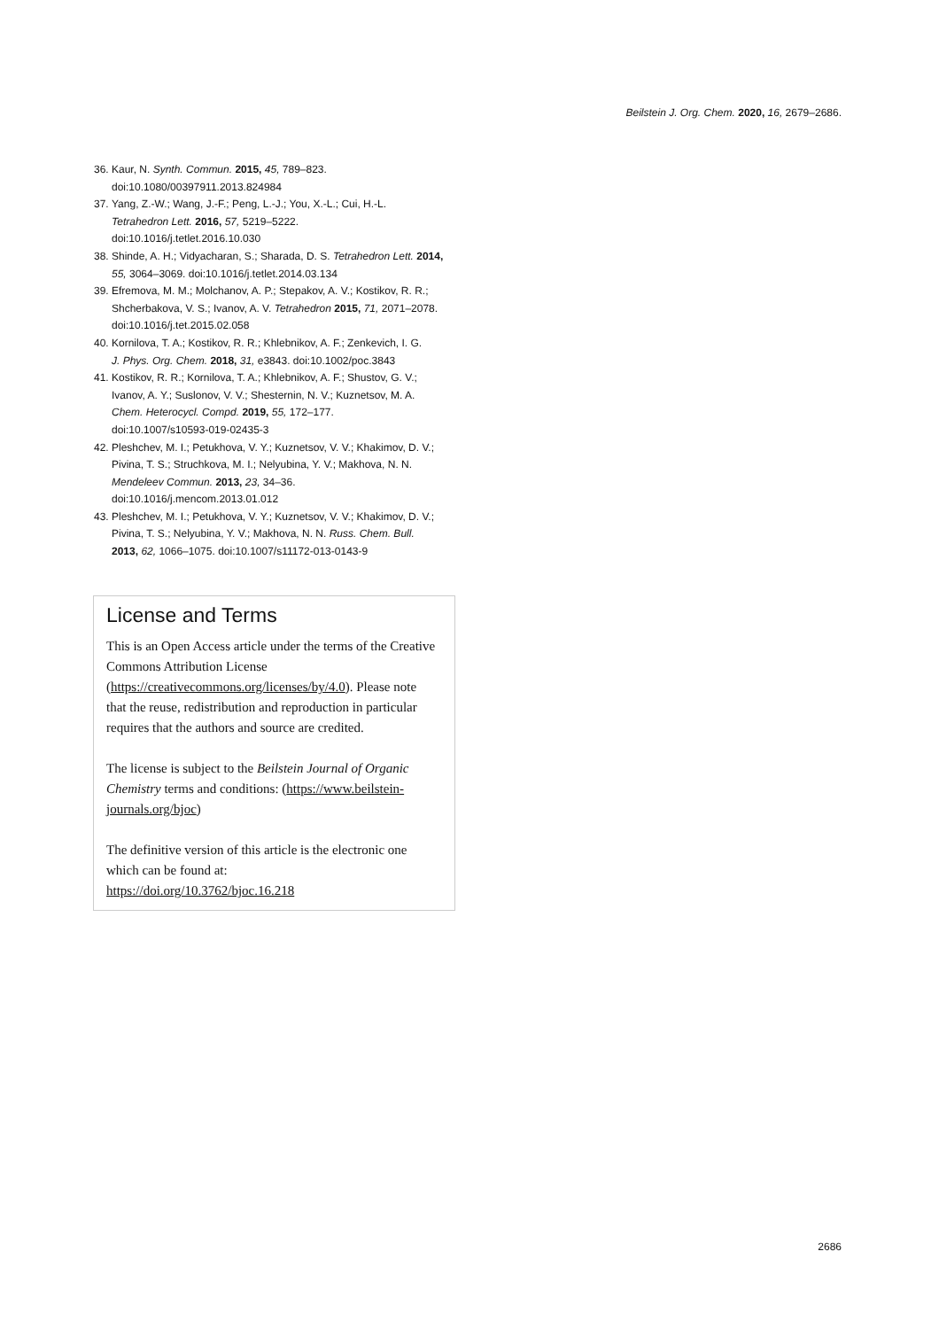Beilstein J. Org. Chem. 2020, 16, 2679–2686.
36. Kaur, N. Synth. Commun. 2015, 45, 789–823.
doi:10.1080/00397911.2013.824984
37. Yang, Z.-W.; Wang, J.-F.; Peng, L.-J.; You, X.-L.; Cui, H.-L.
Tetrahedron Lett. 2016, 57, 5219–5222.
doi:10.1016/j.tetlet.2016.10.030
38. Shinde, A. H.; Vidyacharan, S.; Sharada, D. S. Tetrahedron Lett. 2014,
55, 3064–3069. doi:10.1016/j.tetlet.2014.03.134
39. Efremova, M. M.; Molchanov, A. P.; Stepakov, A. V.; Kostikov, R. R.;
Shcherbakova, V. S.; Ivanov, A. V. Tetrahedron 2015, 71, 2071–2078.
doi:10.1016/j.tet.2015.02.058
40. Kornilova, T. A.; Kostikov, R. R.; Khlebnikov, A. F.; Zenkevich, I. G.
J. Phys. Org. Chem. 2018, 31, e3843. doi:10.1002/poc.3843
41. Kostikov, R. R.; Kornilova, T. A.; Khlebnikov, A. F.; Shustov, G. V.;
Ivanov, A. Y.; Suslonov, V. V.; Shesternin, N. V.; Kuznetsov, M. A.
Chem. Heterocycl. Compd. 2019, 55, 172–177.
doi:10.1007/s10593-019-02435-3
42. Pleshchev, M. I.; Petukhova, V. Y.; Kuznetsov, V. V.; Khakimov, D. V.;
Pivina, T. S.; Struchkova, M. I.; Nelyubina, Y. V.; Makhova, N. N.
Mendeleev Commun. 2013, 23, 34–36.
doi:10.1016/j.mencom.2013.01.012
43. Pleshchev, M. I.; Petukhova, V. Y.; Kuznetsov, V. V.; Khakimov, D. V.;
Pivina, T. S.; Nelyubina, Y. V.; Makhova, N. N. Russ. Chem. Bull.
2013, 62, 1066–1075. doi:10.1007/s11172-013-0143-9
License and Terms
This is an Open Access article under the terms of the Creative Commons Attribution License (https://creativecommons.org/licenses/by/4.0). Please note that the reuse, redistribution and reproduction in particular requires that the authors and source are credited.
The license is subject to the Beilstein Journal of Organic Chemistry terms and conditions: (https://www.beilstein-journals.org/bjoc)
The definitive version of this article is the electronic one which can be found at:
https://doi.org/10.3762/bjoc.16.218
2686